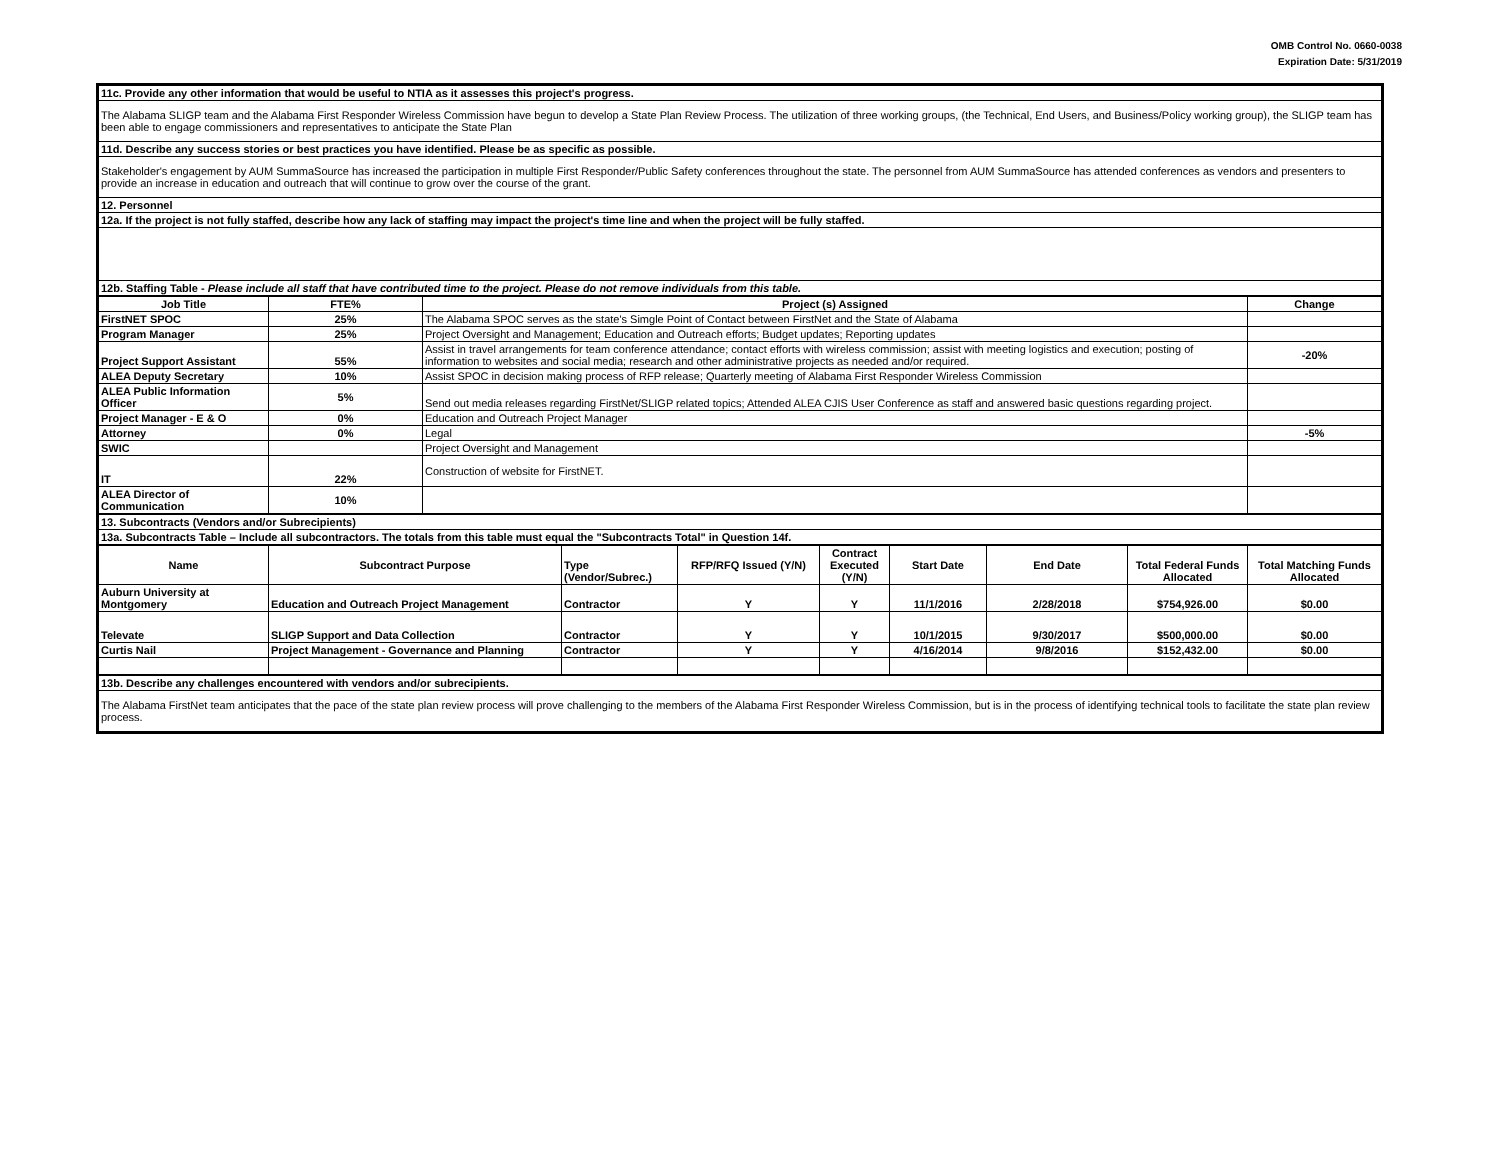OMB Control No. 0660-0038
Expiration Date: 5/31/2019
| 11c. Provide any other information that would be useful to NTIA as it assesses this project's progress. |
| The Alabama SLIGP team and the Alabama First Responder Wireless Commission have begun to develop a State Plan Review Process. The utilization of three working groups, (the Technical, End Users, and Business/Policy working group), the SLIGP team has been able to engage commissioners and representatives to anticipate the State Plan |
| 11d. Describe any success stories or best practices you have identified. Please be as specific as possible. |
| Stakeholder's engagement by AUM SummaSource has increased the participation in multiple First Responder/Public Safety conferences throughout the state. The personnel from AUM SummaSource has attended conferences as vendors and presenters to provide an increase in education and outreach that will continue to grow over the course of the grant. |
| 12. Personnel |
| 12a. If the project is not fully staffed, describe how any lack of staffing may impact the project's time line and when the project will be fully staffed. |
| 12b. Staffing Table - Please include all staff that have contributed time to the project. Please do not remove individuals from this table. |
| Job Title | FTE% | Project (s) Assigned | Change |
| --- | --- | --- | --- |
| FirstNET SPOC | 25% | The Alabama SPOC serves as the state's Simgle Point of Contact between FirstNet and the State of Alabama | |
| Program Manager | 25% | Project Oversight and Management; Education and Outreach efforts; Budget updates; Reporting updates | |
| Project Support Assistant | 55% | Assist in travel arrangements for team conference attendance; contact efforts with wireless commission; assist with meeting logistics and execution; posting of information to websites and social media; research and other administrative projects as needed and/or required. | -20% |
| ALEA Deputy Secretary | 10% | Assist SPOC in decision making process of RFP release; Quarterly meeting of Alabama First Responder Wireless Commission | |
| ALEA Public Information Officer | 5% | Send out media releases regarding FirstNet/SLIGP related topics; Attended ALEA CJIS User Conference as staff and answered basic questions regarding project. | |
| Project Manager - E & O | 0% | Education and Outreach Project Manager | |
| Attorney | 0% | Legal | -5% |
| SWIC | | Project Oversight and Management | |
| IT | 22% | Construction of website for FirstNET. | |
| ALEA Director of Communication | 10% | | |
| 13. Subcontracts (Vendors and/or Subrecipients) |
| 13a. Subcontracts Table – Include all subcontractors. The totals from this table must equal the "Subcontracts Total" in Question 14f. |
| Name | Subcontract Purpose | Type (Vendor/Subrec.) | RFP/RFQ Issued (Y/N) | Contract Executed (Y/N) | Start Date | End Date | Total Federal Funds Allocated | Total Matching Funds Allocated |
| Auburn University at Montgomery | Education and Outreach Project Management | Contractor | Y | Y | 11/1/2016 | 2/28/2018 | $754,926.00 | $0.00 |
| Televate | SLIGP Support and Data Collection | Contractor | Y | Y | 10/1/2015 | 9/30/2017 | $500,000.00 | $0.00 |
| Curtis Nail | Project Management - Governance and Planning | Contractor | Y | Y | 4/16/2014 | 9/8/2016 | $152,432.00 | $0.00 |
| 13b. Describe any challenges encountered with vendors and/or subrecipients. |
| The Alabama FirstNet team anticipates that the pace of the state plan review process will prove challenging to the members of the Alabama First Responder Wireless Commission, but is in the process of identifying technical tools to facilitate the state plan review process. |